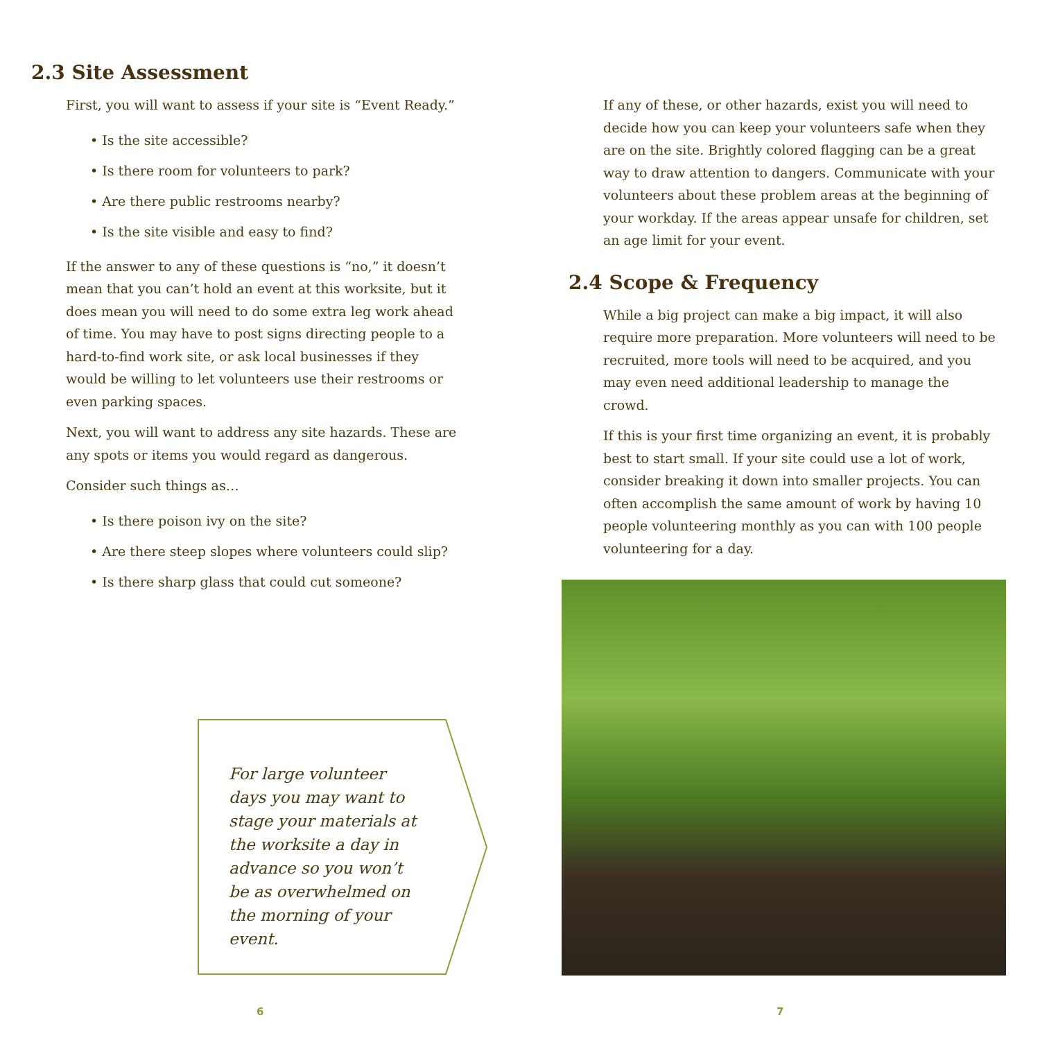2.3 Site Assessment
First, you will want to assess if your site is “Event Ready.”
• Is the site accessible?
• Is there room for volunteers to park?
• Are there public restrooms nearby?
• Is the site visible and easy to find?
If the answer to any of these questions is “no,” it doesn’t mean that you can’t hold an event at this worksite, but it does mean you will need to do some extra leg work ahead of time. You may have to post signs directing people to a hard-to-find work site, or ask local businesses if they would be willing to let volunteers use their restrooms or even parking spaces.
Next, you will want to address any site hazards. These are any spots or items you would regard as dangerous.
Consider such things as…
• Is there poison ivy on the site?
• Are there steep slopes where volunteers could slip?
• Is there sharp glass that could cut someone?
For large volunteer days you may want to stage your materials at the worksite a day in advance so you won’t be as overwhelmed on the morning of your event.
6
If any of these, or other hazards, exist you will need to decide how you can keep your volunteers safe when they are on the site. Brightly colored flagging can be a great way to draw attention to dangers. Communicate with your volunteers about these problem areas at the beginning of your workday. If the areas appear unsafe for children, set an age limit for your event.
2.4 Scope & Frequency
While a big project can make a big impact, it will also require more preparation. More volunteers will need to be recruited, more tools will need to be acquired, and you may even need additional leadership to manage the crowd.
If this is your first time organizing an event, it is probably best to start small. If your site could use a lot of work, consider breaking it down into smaller projects. You can often accomplish the same amount of work by having 10 people volunteering monthly as you can with 100 people volunteering for a day.
7